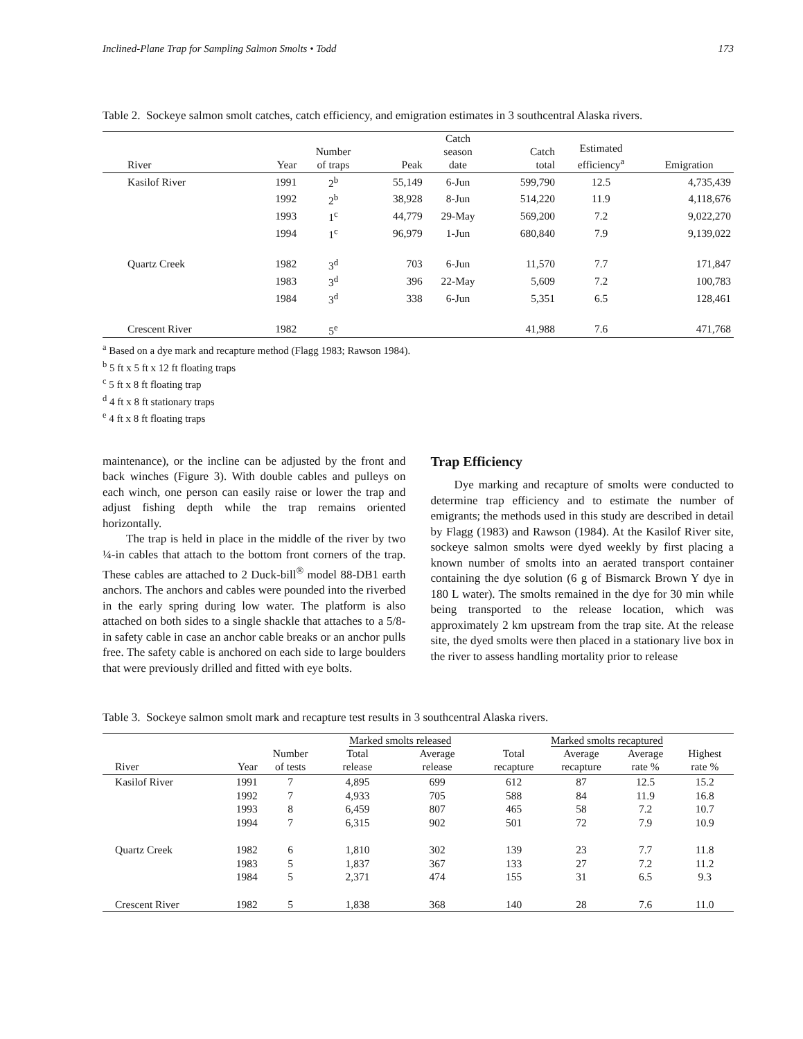Inclined-Plane Trap for Sampling Salmon Smolts • Todd 173
Table 2. Sockeye salmon smolt catches, catch efficiency, and emigration estimates in 3 southcentral Alaska rivers.
| River | Year | Number of traps | Peak | Catch season date | Catch total | Estimated efficiency<sup>a</sup> | Emigration |
| --- | --- | --- | --- | --- | --- | --- | --- |
| Kasilof River | 1991 | 2<sup>b</sup> | 55,149 | 6-Jun | 599,790 | 12.5 | 4,735,439 |
| | 1992 | 2<sup>b</sup> | 38,928 | 8-Jun | 514,220 | 11.9 | 4,118,676 |
| | 1993 | 1<sup>c</sup> | 44,779 | 29-May | 569,200 | 7.2 | 9,022,270 |
| | 1994 | 1<sup>c</sup> | 96,979 | 1-Jun | 680,840 | 7.9 | 9,139,022 |
| Quartz Creek | 1982 | 3<sup>d</sup> | 703 | 6-Jun | 11,570 | 7.7 | 171,847 |
| | 1983 | 3<sup>d</sup> | 396 | 22-May | 5,609 | 7.2 | 100,783 |
| | 1984 | 3<sup>d</sup> | 338 | 6-Jun | 5,351 | 6.5 | 128,461 |
| Crescent River | 1982 | 5<sup>e</sup> | | | 41,988 | 7.6 | 471,768 |
<sup>a</sup> Based on a dye mark and recapture method (Flagg 1983; Rawson 1984).
<sup>b</sup> 5 ft x 5 ft x 12 ft floating traps
<sup>c</sup> 5 ft x 8 ft floating trap
<sup>d</sup> 4 ft x 8 ft stationary traps
<sup>e</sup> 4 ft x 8 ft floating traps
maintenance), or the incline can be adjusted by the front and back winches (Figure 3). With double cables and pulleys on each winch, one person can easily raise or lower the trap and adjust fishing depth while the trap remains oriented horizontally.
The trap is held in place in the middle of the river by two ¼-in cables that attach to the bottom front corners of the trap. These cables are attached to 2 Duck-bill<sup>®</sup> model 88-DB1 earth anchors. The anchors and cables were pounded into the riverbed in the early spring during low water. The platform is also attached on both sides to a single shackle that attaches to a 5/8-in safety cable in case an anchor cable breaks or an anchor pulls free. The safety cable is anchored on each side to large boulders that were previously drilled and fitted with eye bolts.
Trap Efficiency
Dye marking and recapture of smolts were conducted to determine trap efficiency and to estimate the number of emigrants; the methods used in this study are described in detail by Flagg (1983) and Rawson (1984). At the Kasilof River site, sockeye salmon smolts were dyed weekly by first placing a known number of smolts into an aerated transport container containing the dye solution (6 g of Bismarck Brown Y dye in 180 L water). The smolts remained in the dye for 30 min while being transported to the release location, which was approximately 2 km upstream from the trap site. At the release site, the dyed smolts were then placed in a stationary live box in the river to assess handling mortality prior to release
Table 3. Sockeye salmon smolt mark and recapture test results in 3 southcentral Alaska rivers.
| | | | Marked smolts released | | Marked smolts recaptured | | | |
| --- | --- | --- | --- | --- | --- | --- | --- | --- |
| River | Year | Number of tests | Total release | Average release | Total recapture | Average recapture | Average rate % | Highest rate % |
| Kasilof River | 1991 | 7 | 4,895 | 699 | 612 | 87 | 12.5 | 15.2 |
| | 1992 | 7 | 4,933 | 705 | 588 | 84 | 11.9 | 16.8 |
| | 1993 | 8 | 6,459 | 807 | 465 | 58 | 7.2 | 10.7 |
| | 1994 | 7 | 6,315 | 902 | 501 | 72 | 7.9 | 10.9 |
| Quartz Creek | 1982 | 6 | 1,810 | 302 | 139 | 23 | 7.7 | 11.8 |
| | 1983 | 5 | 1,837 | 367 | 133 | 27 | 7.2 | 11.2 |
| | 1984 | 5 | 2,371 | 474 | 155 | 31 | 6.5 | 9.3 |
| Crescent River | 1982 | 5 | 1,838 | 368 | 140 | 28 | 7.6 | 11.0 |